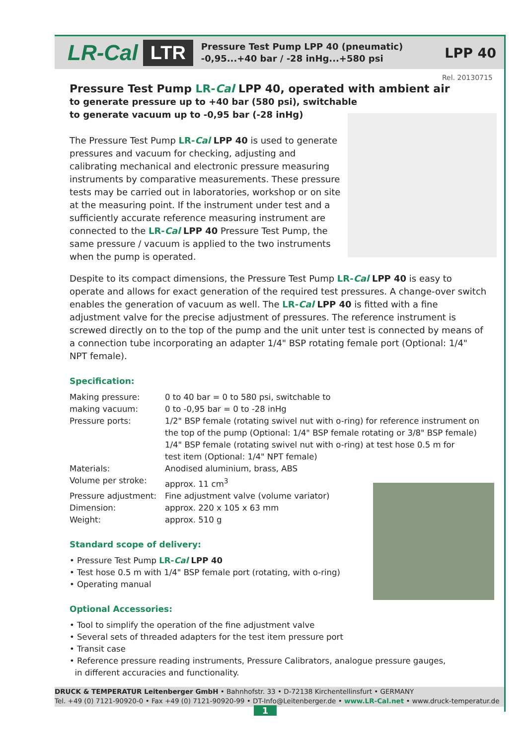LR-Cal LTR
Pressure Test Pump LPP 40 (pneumatic)
-0,95...+40 bar / -28 inHg...+580 psi
LPP 40
Rel. 20130715
Pressure Test Pump LR-Cal LPP 40, operated with ambient air
to generate pressure up to +40 bar (580 psi), switchable
to generate vacuum up to -0,95 bar (-28 inHg)
The Pressure Test Pump LR-Cal LPP 40 is used to generate pressures and vacuum for checking, adjusting and calibrating mechanical and electronic pressure measuring instruments by comparative measurements. These pressure tests may be carried out in laboratories, workshop or on site at the measuring point. If the instrument under test and a sufficiently accurate reference measuring instrument are connected to the LR-Cal LPP 40 Pressure Test Pump, the same pressure / vacuum is applied to the two instruments when the pump is operated.
Despite to its compact dimensions, the Pressure Test Pump LR-Cal LPP 40 is easy to operate and allows for exact generation of the required test pressures. A change-over switch enables the generation of vacuum as well. The LR-Cal LPP 40 is fitted with a fine adjustment valve for the precise adjustment of pressures. The reference instrument is screwed directly on to the top of the pump and the unit unter test is connected by means of a connection tube incorporating an adapter 1/4" BSP rotating female port (Optional: 1/4" NPT female).
Specification:
| Making pressure: | 0 to 40 bar = 0 to 580 psi, switchable to |
| making vacuum: | 0 to -0,95 bar = 0 to -28 inHg |
| Pressure ports: | 1/2" BSP female (rotating swivel nut with o-ring) for reference instrument on the top of the pump (Optional: 1/4" BSP female rotating or 3/8" BSP female) 1/4" BSP female (rotating swivel nut with o-ring) at test hose 0.5 m for test item (Optional: 1/4" NPT female) |
| Materials: | Anodised aluminium, brass, ABS |
| Volume per stroke: | approx. 11 cm<sup>3</sup> |
| Pressure adjustment: | Fine adjustment valve (volume variator) |
| Dimension: | approx. 220 x 105 x 63 mm |
| Weight: | approx. 510 g |
Standard scope of delivery:
• Pressure Test Pump LR-Cal LPP 40
• Test hose 0.5 m with 1/4" BSP female port (rotating, with o-ring)
• Operating manual
Optional Accessories:
• Tool to simplify the operation of the fine adjustment valve
• Several sets of threaded adapters for the test item pressure port
• Transit case
• Reference pressure reading instruments, Pressure Calibrators, analogue pressure gauges,
in different accuracies and functionality.
DRUCK & TEMPERATUR Leitenberger GmbH • Bahnhofstr. 33 • D-72138 Kirchentellinsfurt • GERMANY
Tel. +49 (0) 7121-90920-0 • Fax +49 (0) 7121-90920-99 • DT-Info@Leitenberger.de • www.LR-Cal.net • www.druck-temperatur.de
1